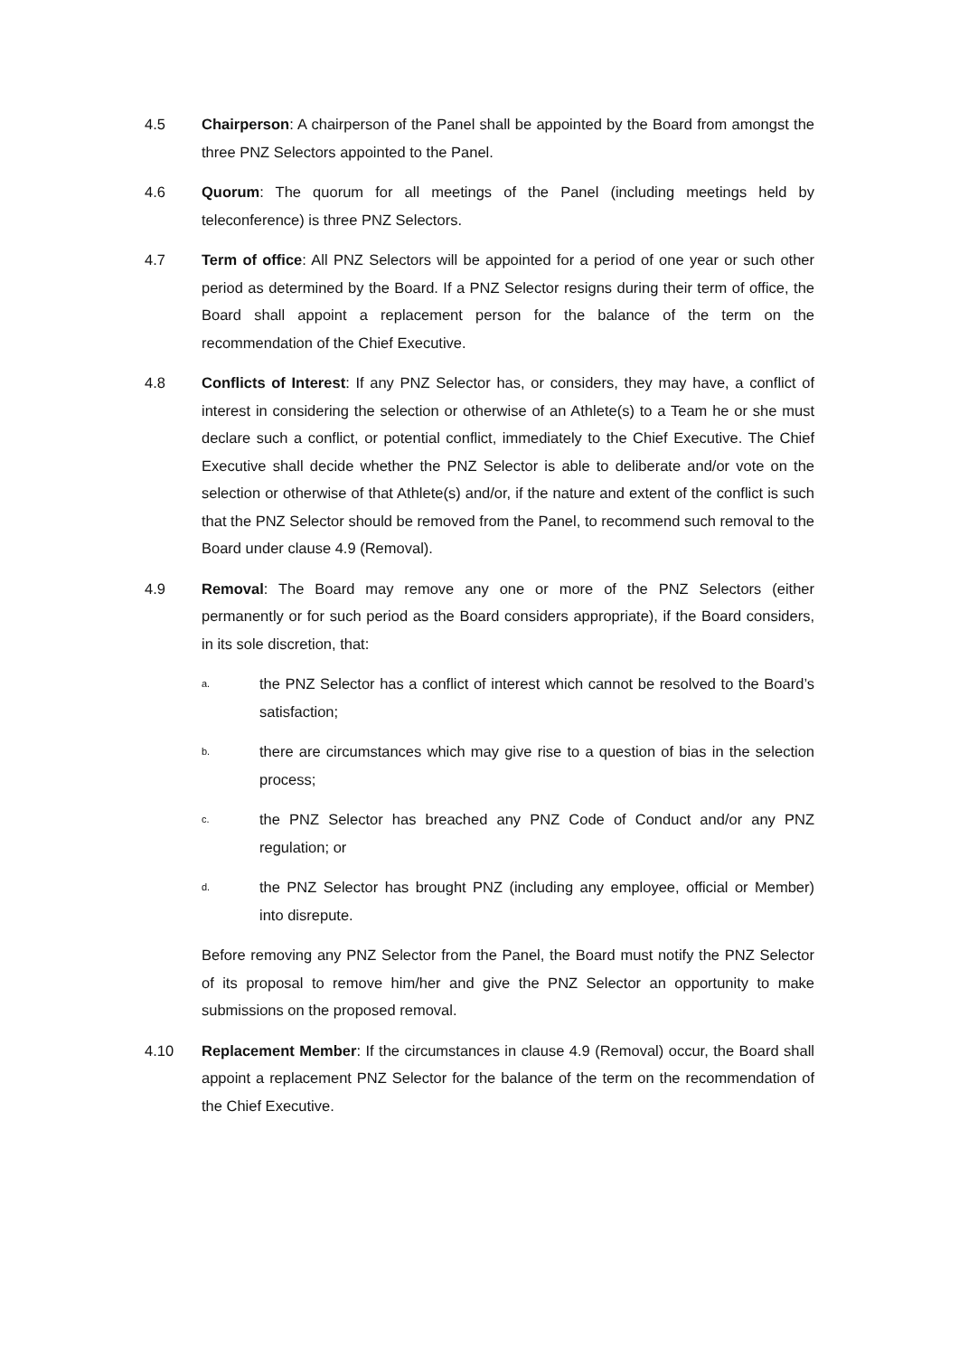4.5 Chairperson: A chairperson of the Panel shall be appointed by the Board from amongst the three PNZ Selectors appointed to the Panel.
4.6 Quorum: The quorum for all meetings of the Panel (including meetings held by teleconference) is three PNZ Selectors.
4.7 Term of office: All PNZ Selectors will be appointed for a period of one year or such other period as determined by the Board. If a PNZ Selector resigns during their term of office, the Board shall appoint a replacement person for the balance of the term on the recommendation of the Chief Executive.
4.8 Conflicts of Interest: If any PNZ Selector has, or considers, they may have, a conflict of interest in considering the selection or otherwise of an Athlete(s) to a Team he or she must declare such a conflict, or potential conflict, immediately to the Chief Executive. The Chief Executive shall decide whether the PNZ Selector is able to deliberate and/or vote on the selection or otherwise of that Athlete(s) and/or, if the nature and extent of the conflict is such that the PNZ Selector should be removed from the Panel, to recommend such removal to the Board under clause 4.9 (Removal).
4.9 Removal: The Board may remove any one or more of the PNZ Selectors (either permanently or for such period as the Board considers appropriate), if the Board considers, in its sole discretion, that:
a.
the PNZ Selector has a conflict of interest which cannot be resolved to the Board’s satisfaction;
b.
there are circumstances which may give rise to a question of bias in the selection process;
c.
the PNZ Selector has breached any PNZ Code of Conduct and/or any PNZ regulation; or
d.
the PNZ Selector has brought PNZ (including any employee, official or Member) into disrepute.
Before removing any PNZ Selector from the Panel, the Board must notify the PNZ Selector of its proposal to remove him/her and give the PNZ Selector an opportunity to make submissions on the proposed removal.
4.10 Replacement Member: If the circumstances in clause 4.9 (Removal) occur, the Board shall appoint a replacement PNZ Selector for the balance of the term on the recommendation of the Chief Executive.